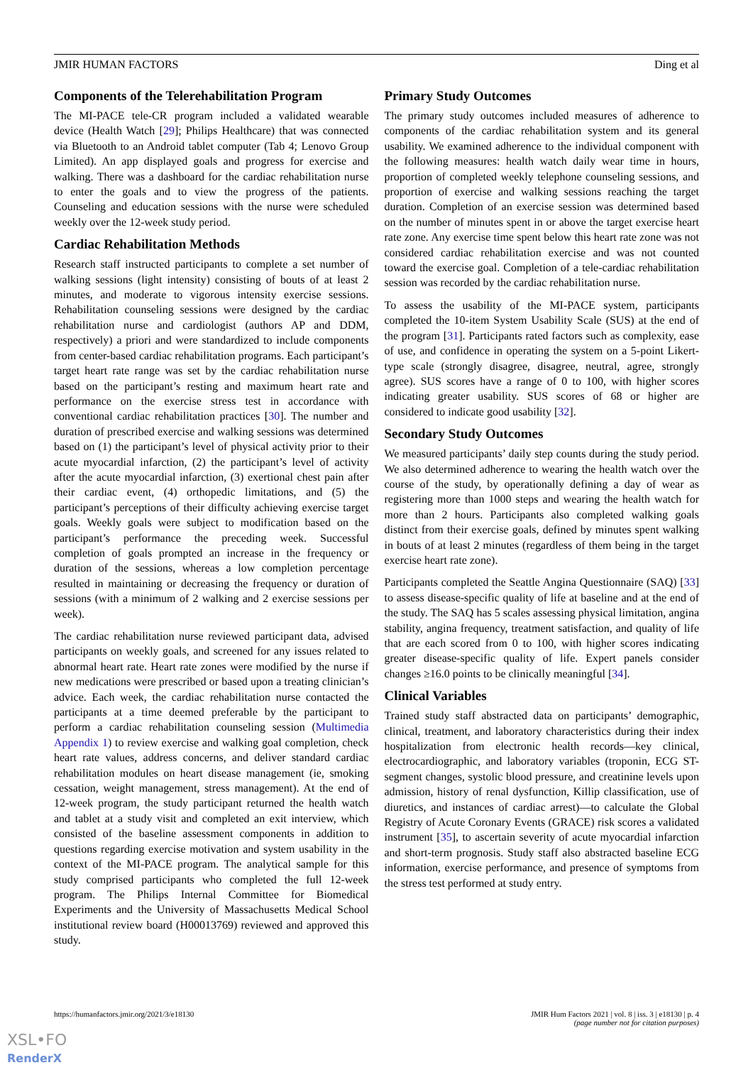JMIR HUMAN FACTORS Ding et al
Components of the Telerehabilitation Program
The MI-PACE tele-CR program included a validated wearable device (Health Watch [29]; Philips Healthcare) that was connected via Bluetooth to an Android tablet computer (Tab 4; Lenovo Group Limited). An app displayed goals and progress for exercise and walking. There was a dashboard for the cardiac rehabilitation nurse to enter the goals and to view the progress of the patients. Counseling and education sessions with the nurse were scheduled weekly over the 12-week study period.
Cardiac Rehabilitation Methods
Research staff instructed participants to complete a set number of walking sessions (light intensity) consisting of bouts of at least 2 minutes, and moderate to vigorous intensity exercise sessions. Rehabilitation counseling sessions were designed by the cardiac rehabilitation nurse and cardiologist (authors AP and DDM, respectively) a priori and were standardized to include components from center-based cardiac rehabilitation programs. Each participant’s target heart rate range was set by the cardiac rehabilitation nurse based on the participant’s resting and maximum heart rate and performance on the exercise stress test in accordance with conventional cardiac rehabilitation practices [30]. The number and duration of prescribed exercise and walking sessions was determined based on (1) the participant’s level of physical activity prior to their acute myocardial infarction, (2) the participant’s level of activity after the acute myocardial infarction, (3) exertional chest pain after their cardiac event, (4) orthopedic limitations, and (5) the participant’s perceptions of their difficulty achieving exercise target goals. Weekly goals were subject to modification based on the participant’s performance the preceding week. Successful completion of goals prompted an increase in the frequency or duration of the sessions, whereas a low completion percentage resulted in maintaining or decreasing the frequency or duration of sessions (with a minimum of 2 walking and 2 exercise sessions per week).
The cardiac rehabilitation nurse reviewed participant data, advised participants on weekly goals, and screened for any issues related to abnormal heart rate. Heart rate zones were modified by the nurse if new medications were prescribed or based upon a treating clinician’s advice. Each week, the cardiac rehabilitation nurse contacted the participants at a time deemed preferable by the participant to perform a cardiac rehabilitation counseling session (Multimedia Appendix 1) to review exercise and walking goal completion, check heart rate values, address concerns, and deliver standard cardiac rehabilitation modules on heart disease management (ie, smoking cessation, weight management, stress management). At the end of 12-week program, the study participant returned the health watch and tablet at a study visit and completed an exit interview, which consisted of the baseline assessment components in addition to questions regarding exercise motivation and system usability in the context of the MI-PACE program. The analytical sample for this study comprised participants who completed the full 12-week program. The Philips Internal Committee for Biomedical Experiments and the University of Massachusetts Medical School institutional review board (H00013769) reviewed and approved this study.
Primary Study Outcomes
The primary study outcomes included measures of adherence to components of the cardiac rehabilitation system and its general usability. We examined adherence to the individual component with the following measures: health watch daily wear time in hours, proportion of completed weekly telephone counseling sessions, and proportion of exercise and walking sessions reaching the target duration. Completion of an exercise session was determined based on the number of minutes spent in or above the target exercise heart rate zone. Any exercise time spent below this heart rate zone was not considered cardiac rehabilitation exercise and was not counted toward the exercise goal. Completion of a tele-cardiac rehabilitation session was recorded by the cardiac rehabilitation nurse.
To assess the usability of the MI-PACE system, participants completed the 10-item System Usability Scale (SUS) at the end of the program [31]. Participants rated factors such as complexity, ease of use, and confidence in operating the system on a 5-point Likert-type scale (strongly disagree, disagree, neutral, agree, strongly agree). SUS scores have a range of 0 to 100, with higher scores indicating greater usability. SUS scores of 68 or higher are considered to indicate good usability [32].
Secondary Study Outcomes
We measured participants’ daily step counts during the study period. We also determined adherence to wearing the health watch over the course of the study, by operationally defining a day of wear as registering more than 1000 steps and wearing the health watch for more than 2 hours. Participants also completed walking goals distinct from their exercise goals, defined by minutes spent walking in bouts of at least 2 minutes (regardless of them being in the target exercise heart rate zone).
Participants completed the Seattle Angina Questionnaire (SAQ) [33] to assess disease-specific quality of life at baseline and at the end of the study. The SAQ has 5 scales assessing physical limitation, angina stability, angina frequency, treatment satisfaction, and quality of life that are each scored from 0 to 100, with higher scores indicating greater disease-specific quality of life. Expert panels consider changes ≥16.0 points to be clinically meaningful [34].
Clinical Variables
Trained study staff abstracted data on participants’ demographic, clinical, treatment, and laboratory characteristics during their index hospitalization from electronic health records—key clinical, electrocardiographic, and laboratory variables (troponin, ECG ST-segment changes, systolic blood pressure, and creatinine levels upon admission, history of renal dysfunction, Killip classification, use of diuretics, and instances of cardiac arrest)—to calculate the Global Registry of Acute Coronary Events (GRACE) risk scores a validated instrument [35], to ascertain severity of acute myocardial infarction and short-term prognosis. Study staff also abstracted baseline ECG information, exercise performance, and presence of symptoms from the stress test performed at study entry.
https://humanfactors.jmir.org/2021/3/e18130 JMIR Hum Factors 2021 | vol. 8 | iss. 3 | e18130 | p. 4
(page number not for citation purposes)
XSL•FO
RenderX